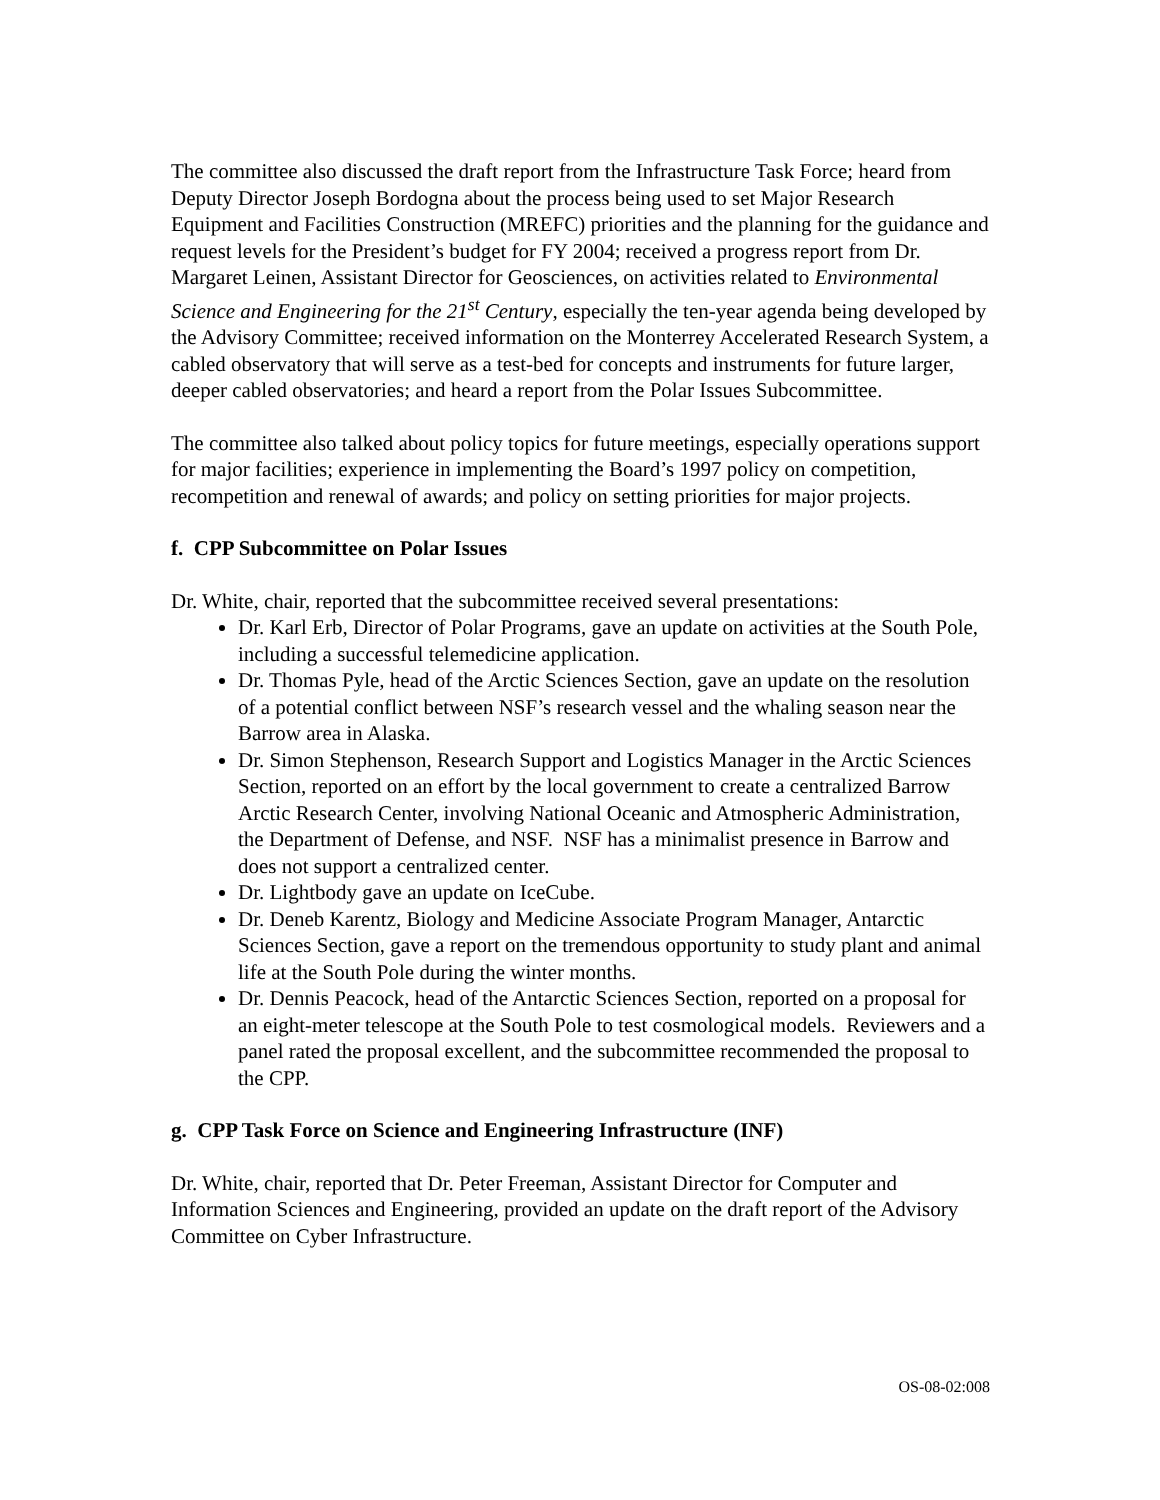The committee also discussed the draft report from the Infrastructure Task Force; heard from Deputy Director Joseph Bordogna about the process being used to set Major Research Equipment and Facilities Construction (MREFC) priorities and the planning for the guidance and request levels for the President’s budget for FY 2004; received a progress report from Dr. Margaret Leinen, Assistant Director for Geosciences, on activities related to Environmental Science and Engineering for the 21<sup>st</sup> Century, especially the ten-year agenda being developed by the Advisory Committee; received information on the Monterrey Accelerated Research System, a cabled observatory that will serve as a test-bed for concepts and instruments for future larger, deeper cabled observatories; and heard a report from the Polar Issues Subcommittee.
The committee also talked about policy topics for future meetings, especially operations support for major facilities; experience in implementing the Board’s 1997 policy on competition, recompetition and renewal of awards; and policy on setting priorities for major projects.
f. CPP Subcommittee on Polar Issues
Dr. White, chair, reported that the subcommittee received several presentations:
Dr. Karl Erb, Director of Polar Programs, gave an update on activities at the South Pole, including a successful telemedicine application.
Dr. Thomas Pyle, head of the Arctic Sciences Section, gave an update on the resolution of a potential conflict between NSF’s research vessel and the whaling season near the Barrow area in Alaska.
Dr. Simon Stephenson, Research Support and Logistics Manager in the Arctic Sciences Section, reported on an effort by the local government to create a centralized Barrow Arctic Research Center, involving National Oceanic and Atmospheric Administration, the Department of Defense, and NSF. NSF has a minimalist presence in Barrow and does not support a centralized center.
Dr. Lightbody gave an update on IceCube.
Dr. Deneb Karentz, Biology and Medicine Associate Program Manager, Antarctic Sciences Section, gave a report on the tremendous opportunity to study plant and animal life at the South Pole during the winter months.
Dr. Dennis Peacock, head of the Antarctic Sciences Section, reported on a proposal for an eight-meter telescope at the South Pole to test cosmological models. Reviewers and a panel rated the proposal excellent, and the subcommittee recommended the proposal to the CPP.
g. CPP Task Force on Science and Engineering Infrastructure (INF)
Dr. White, chair, reported that Dr. Peter Freeman, Assistant Director for Computer and Information Sciences and Engineering, provided an update on the draft report of the Advisory Committee on Cyber Infrastructure.
OS-08-02:008